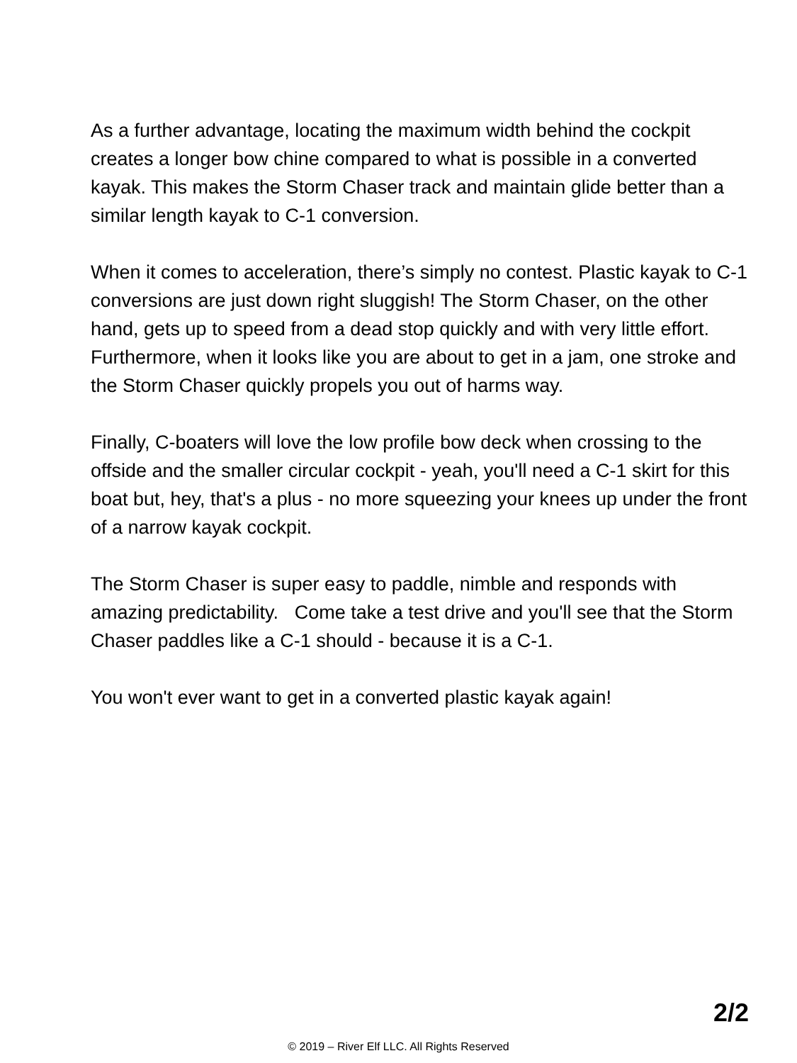As a further advantage, locating the maximum width behind the cockpit creates a longer bow chine compared to what is possible in a converted kayak. This makes the Storm Chaser track and maintain glide better than a similar length kayak to C-1 conversion.
When it comes to acceleration, there’s simply no contest. Plastic kayak to C-1 conversions are just down right sluggish! The Storm Chaser, on the other hand, gets up to speed from a dead stop quickly and with very little effort. Furthermore, when it looks like you are about to get in a jam, one stroke and the Storm Chaser quickly propels you out of harms way.
Finally, C-boaters will love the low profile bow deck when crossing to the offside and the smaller circular cockpit - yeah, you'll need a C-1 skirt for this boat but, hey, that's a plus - no more squeezing your knees up under the front of a narrow kayak cockpit.
The Storm Chaser is super easy to paddle, nimble and responds with amazing predictability. Come take a test drive and you'll see that the Storm Chaser paddles like a C-1 should - because it is a C-1.
You won't ever want to get in a converted plastic kayak again!
2/2
© 2019 – River Elf LLC. All Rights Reserved